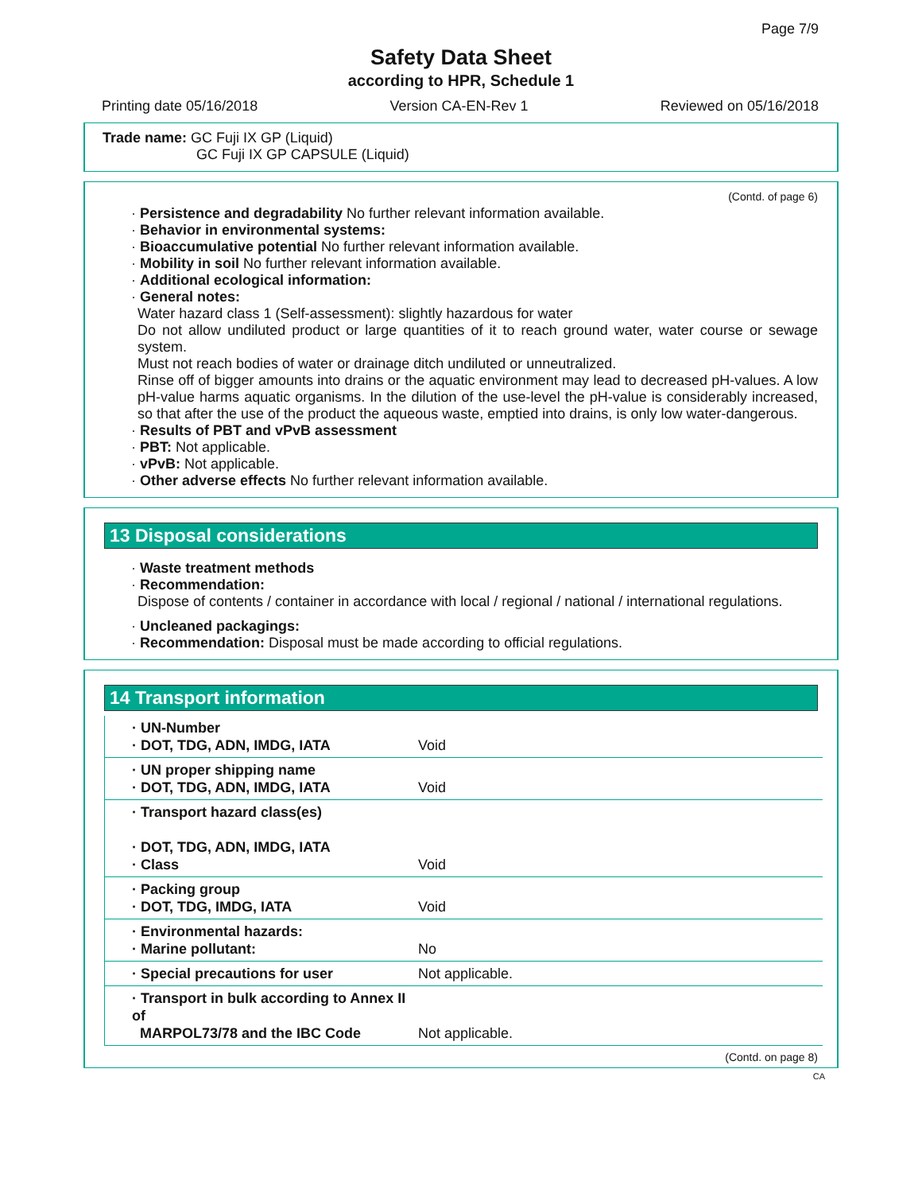Page 7/9
Safety Data Sheet
according to HPR, Schedule 1
Printing date 05/16/2018 Version CA-EN-Rev 1 Reviewed on 05/16/2018
Trade name: GC Fuji IX GP (Liquid)
GC Fuji IX GP CAPSULE (Liquid)
(Contd. of page 6)
· Persistence and degradability No further relevant information available.
· Behavior in environmental systems:
· Bioaccumulative potential No further relevant information available.
· Mobility in soil No further relevant information available.
· Additional ecological information:
· General notes:
Water hazard class 1 (Self-assessment): slightly hazardous for water
Do not allow undiluted product or large quantities of it to reach ground water, water course or sewage system.
Must not reach bodies of water or drainage ditch undiluted or unneutralized.
Rinse off of bigger amounts into drains or the aquatic environment may lead to decreased pH-values. A low pH-value harms aquatic organisms. In the dilution of the use-level the pH-value is considerably increased, so that after the use of the product the aqueous waste, emptied into drains, is only low water-dangerous.
· Results of PBT and vPvB assessment
· PBT: Not applicable.
· vPvB: Not applicable.
· Other adverse effects No further relevant information available.
13 Disposal considerations
· Waste treatment methods
· Recommendation:
Dispose of contents / container in accordance with local / regional / national / international regulations.
· Uncleaned packagings:
· Recommendation: Disposal must be made according to official regulations.
14 Transport information
| · UN-Number · DOT, TDG, ADN, IMDG, IATA | Void |
| · UN proper shipping name · DOT, TDG, ADN, IMDG, IATA | Void |
| · Transport hazard class(es) · DOT, TDG, ADN, IMDG, IATA · Class | Void |
| · Packing group · DOT, TDG, IMDG, IATA | Void |
| · Environmental hazards: · Marine pollutant: | No |
| · Special precautions for user | Not applicable. |
| · Transport in bulk according to Annex II of MARPOL73/78 and the IBC Code | Not applicable. |
(Contd. on page 8)
CA